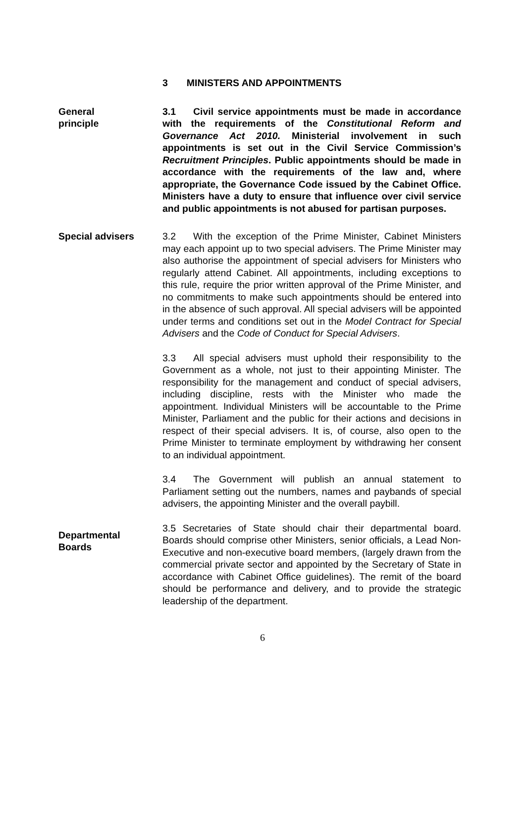3 MINISTERS AND APPOINTMENTS
General
principle
3.1 Civil service appointments must be made in accordance with the requirements of the Constitutional Reform and Governance Act 2010. Ministerial involvement in such appointments is set out in the Civil Service Commission’s Recruitment Principles. Public appointments should be made in accordance with the requirements of the law and, where appropriate, the Governance Code issued by the Cabinet Office. Ministers have a duty to ensure that influence over civil service and public appointments is not abused for partisan purposes.
Special advisers 3.2 With the exception of the Prime Minister, Cabinet Ministers may each appoint up to two special advisers. The Prime Minister may also authorise the appointment of special advisers for Ministers who regularly attend Cabinet. All appointments, including exceptions to this rule, require the prior written approval of the Prime Minister, and no commitments to make such appointments should be entered into in the absence of such approval. All special advisers will be appointed under terms and conditions set out in the Model Contract for Special Advisers and the Code of Conduct for Special Advisers.
3.3 All special advisers must uphold their responsibility to the Government as a whole, not just to their appointing Minister. The responsibility for the management and conduct of special advisers, including discipline, rests with the Minister who made the appointment. Individual Ministers will be accountable to the Prime Minister, Parliament and the public for their actions and decisions in respect of their special advisers. It is, of course, also open to the Prime Minister to terminate employment by withdrawing her consent to an individual appointment.
3.4 The Government will publish an annual statement to Parliament setting out the numbers, names and paybands of special advisers, the appointing Minister and the overall paybill.
Departmental
Boards
3.5 Secretaries of State should chair their departmental board. Boards should comprise other Ministers, senior officials, a Lead Non-Executive and non-executive board members, (largely drawn from the commercial private sector and appointed by the Secretary of State in accordance with Cabinet Office guidelines). The remit of the board should be performance and delivery, and to provide the strategic leadership of the department.
6